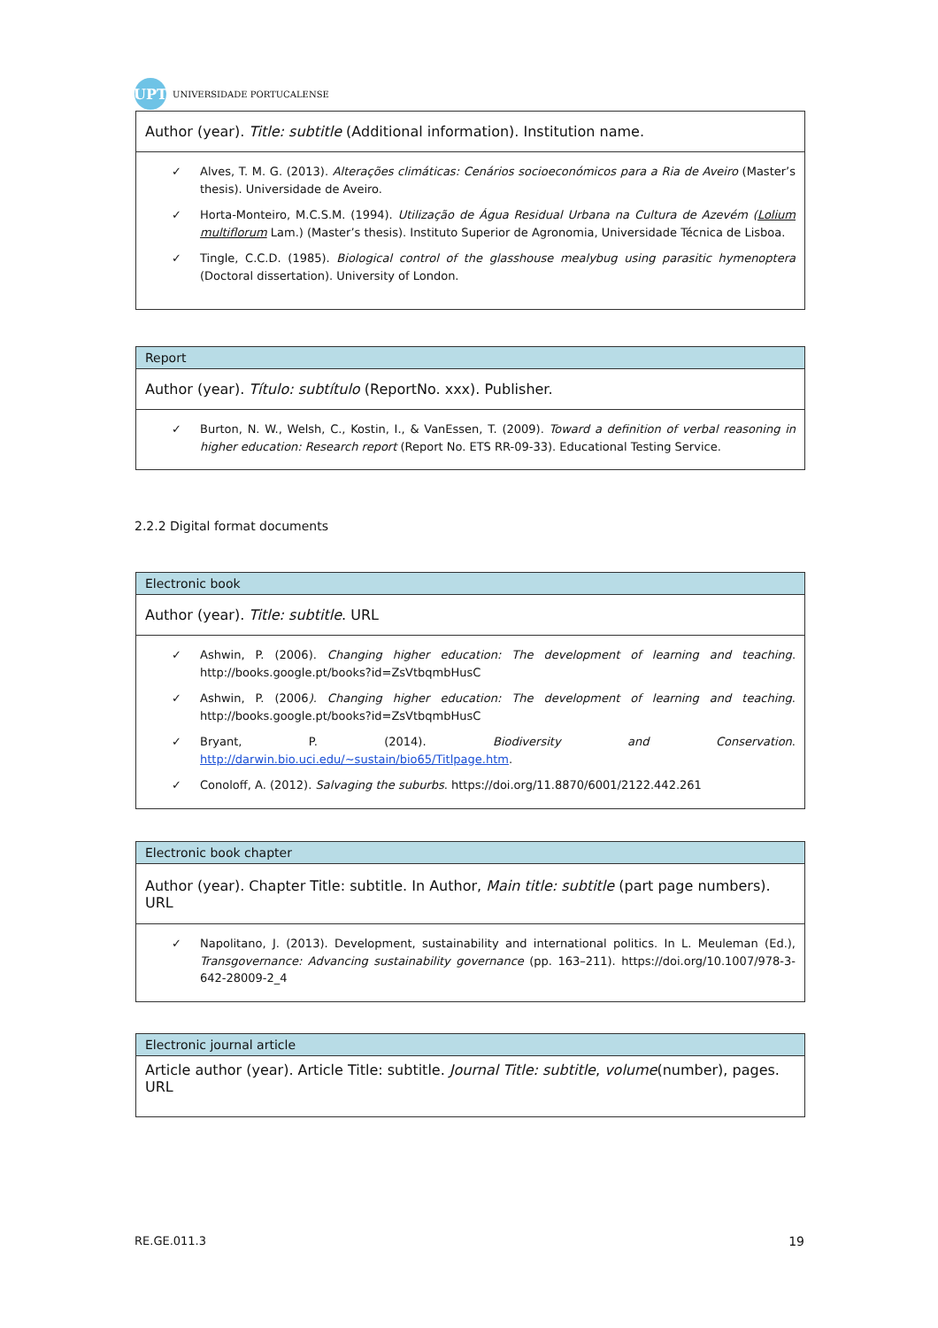UPT
UNIVERSIDADE PORTUCALENSE
| Author (year). Title: subtitle (Additional information). Institution name. |
| Alves, T. M. G. (2013). Alterações climáticas: Cenários socioeconómicos para a Ria de Aveiro (Master’s thesis). Universidade de Aveiro. Horta-Monteiro, M.C.S.M. (1994). Utilização de Água Residual Urbana na Cultura de Azevém ( Lolium multiflorum Lam.) (Master’s thesis). Instituto Superior de Agronomia, Universidade Técnica de Lisboa. Tingle, C.C.D. (1985). Biological control of the glasshouse mealybug using parasitic hymenoptera (Doctoral dissertation). University of London. |
| Report |
| Author (year). Título: subtítulo (ReportNo. xxx). Publisher. |
| Burton, N. W., Welsh, C., Kostin, I., & VanEssen, T. (2009). Toward a definition of verbal reasoning in higher education: Research report (Report No. ETS RR-09-33). Educational Testing Service. |
2.2.2 Digital format documents
| Electronic book |
| Author (year). Title: subtitle . URL |
| Ashwin, P. (2006). Changing higher education: The development of learning and teaching . http://books.google.pt/books?id=ZsVtbqmbHusC Ashwin, P. (2006 ). Changing higher education: The development of learning and teaching . http://books.google.pt/books?id=ZsVtbqmbHusC Bryant, P. (2014). Biodiversity and Conservation . http://darwin.bio.uci.edu/~sustain/bio65/Titlpage.htm . Conoloff, A. (2012). Salvaging the suburbs . https://doi.org/11.8870/6001/2122.442.261 |
| Electronic book chapter |
| Author (year). Chapter Title: subtitle. In Author, Main title: subtitle (part page numbers). URL |
| Napolitano, J. (2013). Development, sustainability and international politics. In L. Meuleman (Ed.), Transgovernance: Advancing sustainability governance (pp. 163–211). https://doi.org/10.1007/978-3-642-28009-2_4 |
| Electronic journal article |
| Article author (year). Article Title: subtitle. Journal Title: subtitle , volume (number), pages. URL |
RE.GE.011.3 19